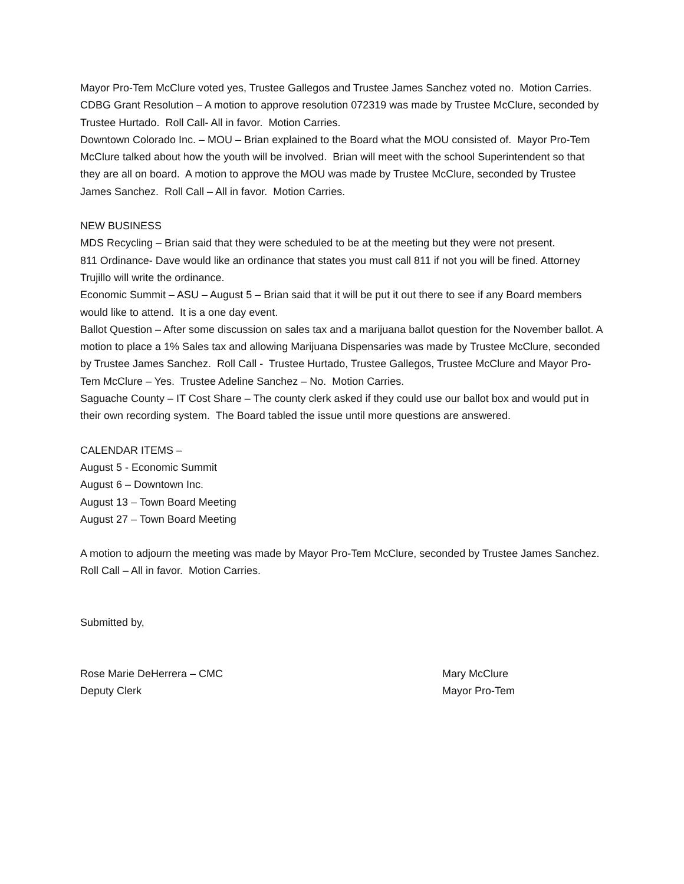Mayor Pro-Tem McClure voted yes, Trustee Gallegos and Trustee James Sanchez voted no. Motion Carries.
CDBG Grant Resolution – A motion to approve resolution 072319 was made by Trustee McClure, seconded by Trustee Hurtado. Roll Call- All in favor. Motion Carries.
Downtown Colorado Inc. – MOU – Brian explained to the Board what the MOU consisted of. Mayor Pro-Tem McClure talked about how the youth will be involved. Brian will meet with the school Superintendent so that they are all on board. A motion to approve the MOU was made by Trustee McClure, seconded by Trustee James Sanchez. Roll Call – All in favor. Motion Carries.
NEW BUSINESS
MDS Recycling – Brian said that they were scheduled to be at the meeting but they were not present.
811 Ordinance- Dave would like an ordinance that states you must call 811 if not you will be fined. Attorney Trujillo will write the ordinance.
Economic Summit – ASU – August 5 – Brian said that it will be put it out there to see if any Board members would like to attend. It is a one day event.
Ballot Question – After some discussion on sales tax and a marijuana ballot question for the November ballot. A motion to place a 1% Sales tax and allowing Marijuana Dispensaries was made by Trustee McClure, seconded by Trustee James Sanchez. Roll Call - Trustee Hurtado, Trustee Gallegos, Trustee McClure and Mayor Pro-Tem McClure – Yes. Trustee Adeline Sanchez – No. Motion Carries.
Saguache County – IT Cost Share – The county clerk asked if they could use our ballot box and would put in their own recording system. The Board tabled the issue until more questions are answered.
CALENDAR ITEMS –
August 5 - Economic Summit
August 6 – Downtown Inc.
August 13 – Town Board Meeting
August 27 – Town Board Meeting
A motion to adjourn the meeting was made by Mayor Pro-Tem McClure, seconded by Trustee James Sanchez. Roll Call – All in favor. Motion Carries.
Submitted by,
Rose Marie DeHerrera – CMC Mary McClure
Deputy Clerk Mayor Pro-Tem